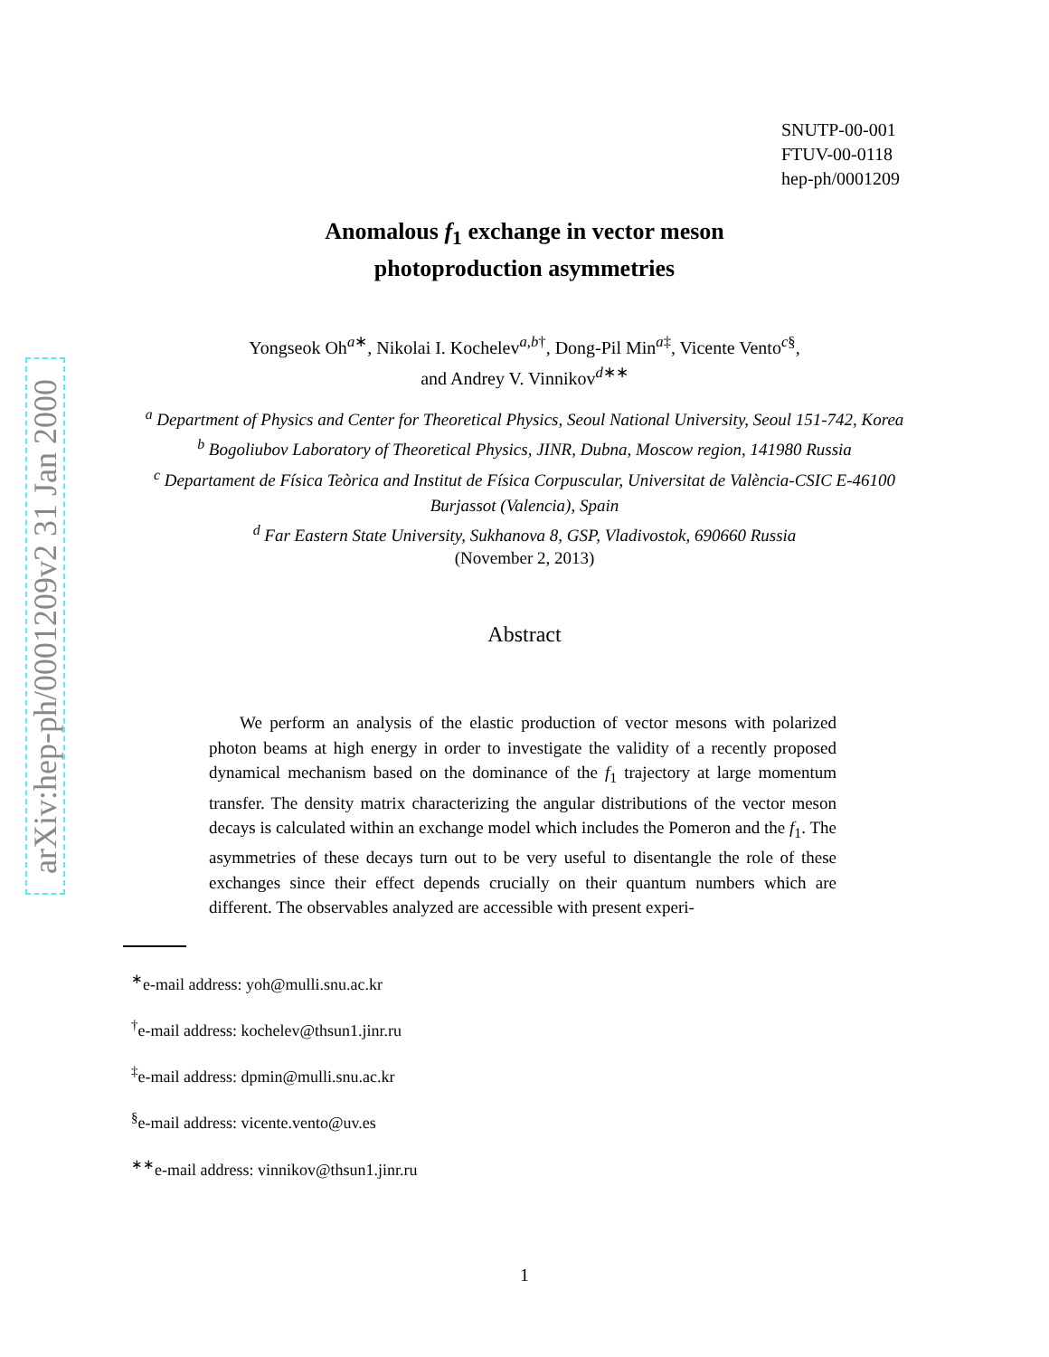arXiv:hep-ph/0001209v2 31 Jan 2000
SNUTP-00-001
FTUV-00-0118
hep-ph/0001209
Anomalous f<sub>1</sub> exchange in vector meson
photoproduction asymmetries
Yongseok Oh<sup>a∗</sup>, Nikolai I. Kochelev<sup>a,b†</sup>, Dong-Pil Min<sup>a‡</sup>, Vicente Vento<sup>c§</sup>,
and Andrey V. Vinnikov<sup>d∗∗</sup>
<sup>a</sup> Department of Physics and Center for Theoretical Physics, Seoul National University, Seoul 151-742, Korea
<sup>b</sup> Bogoliubov Laboratory of Theoretical Physics, JINR, Dubna, Moscow region, 141980 Russia
<sup>c</sup> Departament de Física Teòrica and Institut de Física Corpuscular, Universitat de València-CSIC E-46100 Burjassot (Valencia), Spain
<sup>d</sup> Far Eastern State University, Sukhanova 8, GSP, Vladivostok, 690660 Russia
(November 2, 2013)
Abstract
We perform an analysis of the elastic production of vector mesons with polarized photon beams at high energy in order to investigate the validity of a recently proposed dynamical mechanism based on the dominance of the f<sub>1</sub> trajectory at large momentum transfer. The density matrix characterizing the angular distributions of the vector meson decays is calculated within an exchange model which includes the Pomeron and the f<sub>1</sub>. The asymmetries of these decays turn out to be very useful to disentangle the role of these exchanges since their effect depends crucially on their quantum numbers which are different. The observables analyzed are accessible with present experi-
<sup>∗</sup>e-mail address: yoh@mulli.snu.ac.kr
<sup>†</sup> e-mail address: kochelev@thsun1.jinr.ru
<sup>‡</sup> e-mail address: dpmin@mulli.snu.ac.kr
<sup>§</sup> e-mail address: vicente.vento@uv.es
<sup>∗∗</sup>e-mail address: vinnikov@thsun1.jinr.ru
1